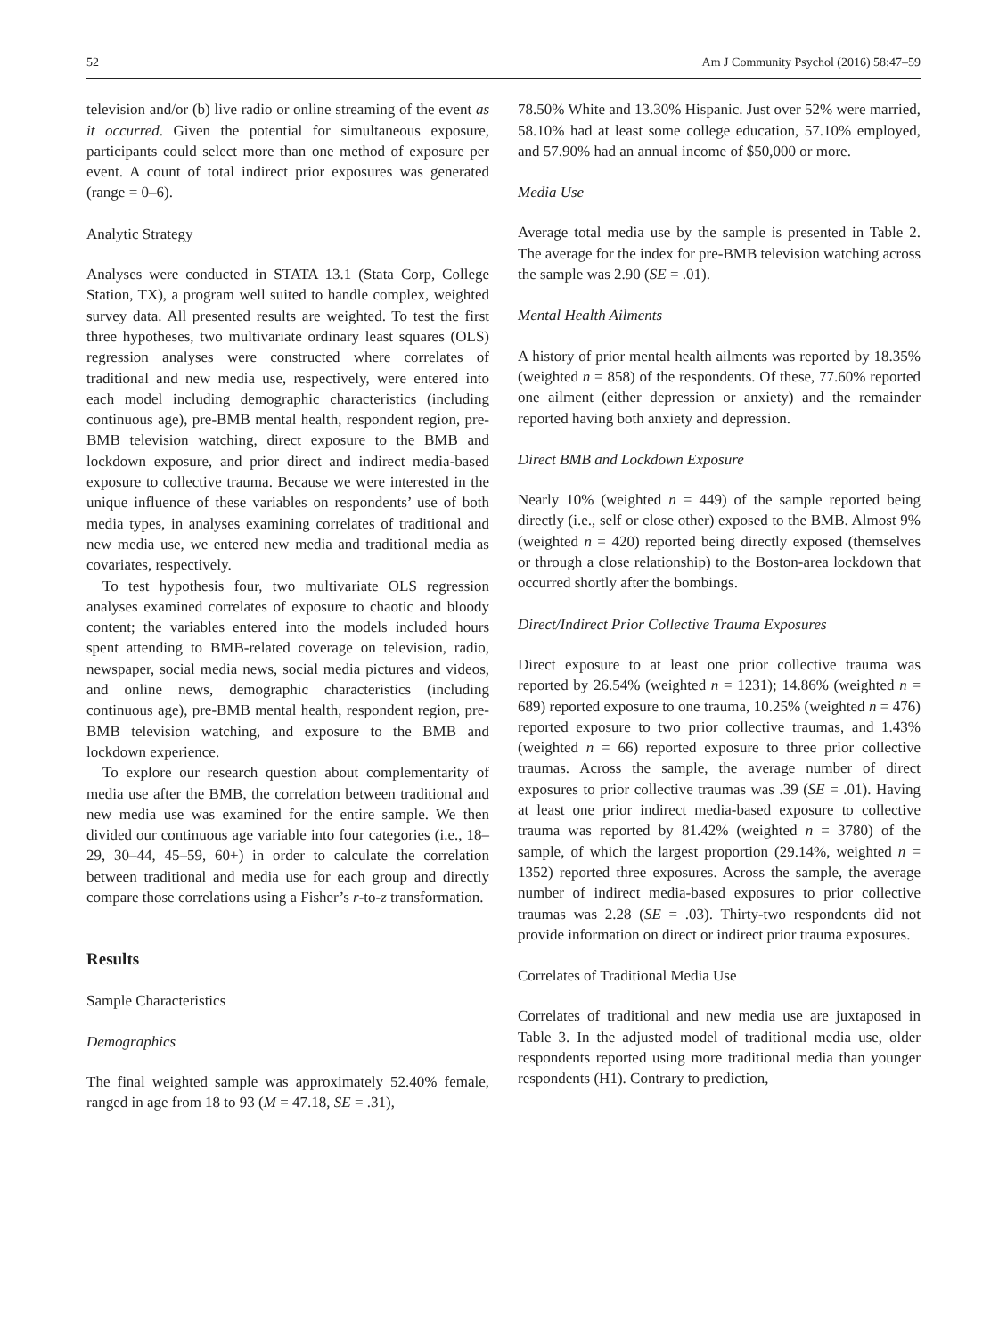52 Am J Community Psychol (2016) 58:47–59
television and/or (b) live radio or online streaming of the event as it occurred. Given the potential for simultaneous exposure, participants could select more than one method of exposure per event. A count of total indirect prior exposures was generated (range = 0–6).
Analytic Strategy
Analyses were conducted in STATA 13.1 (Stata Corp, College Station, TX), a program well suited to handle complex, weighted survey data. All presented results are weighted. To test the first three hypotheses, two multivariate ordinary least squares (OLS) regression analyses were constructed where correlates of traditional and new media use, respectively, were entered into each model including demographic characteristics (including continuous age), pre-BMB mental health, respondent region, pre-BMB television watching, direct exposure to the BMB and lockdown exposure, and prior direct and indirect media-based exposure to collective trauma. Because we were interested in the unique influence of these variables on respondents’ use of both media types, in analyses examining correlates of traditional and new media use, we entered new media and traditional media as covariates, respectively.
To test hypothesis four, two multivariate OLS regression analyses examined correlates of exposure to chaotic and bloody content; the variables entered into the models included hours spent attending to BMB-related coverage on television, radio, newspaper, social media news, social media pictures and videos, and online news, demographic characteristics (including continuous age), pre-BMB mental health, respondent region, pre-BMB television watching, and exposure to the BMB and lockdown experience.
To explore our research question about complementarity of media use after the BMB, the correlation between traditional and new media use was examined for the entire sample. We then divided our continuous age variable into four categories (i.e., 18–29, 30–44, 45–59, 60+) in order to calculate the correlation between traditional and media use for each group and directly compare those correlations using a Fisher’s r-to-z transformation.
Results
Sample Characteristics
Demographics
The final weighted sample was approximately 52.40% female, ranged in age from 18 to 93 (M = 47.18, SE = .31),
78.50% White and 13.30% Hispanic. Just over 52% were married, 58.10% had at least some college education, 57.10% employed, and 57.90% had an annual income of $50,000 or more.
Media Use
Average total media use by the sample is presented in Table 2. The average for the index for pre-BMB television watching across the sample was 2.90 (SE = .01).
Mental Health Ailments
A history of prior mental health ailments was reported by 18.35% (weighted n = 858) of the respondents. Of these, 77.60% reported one ailment (either depression or anxiety) and the remainder reported having both anxiety and depression.
Direct BMB and Lockdown Exposure
Nearly 10% (weighted n = 449) of the sample reported being directly (i.e., self or close other) exposed to the BMB. Almost 9% (weighted n = 420) reported being directly exposed (themselves or through a close relationship) to the Boston-area lockdown that occurred shortly after the bombings.
Direct/Indirect Prior Collective Trauma Exposures
Direct exposure to at least one prior collective trauma was reported by 26.54% (weighted n = 1231); 14.86% (weighted n = 689) reported exposure to one trauma, 10.25% (weighted n = 476) reported exposure to two prior collective traumas, and 1.43% (weighted n = 66) reported exposure to three prior collective traumas. Across the sample, the average number of direct exposures to prior collective traumas was .39 (SE = .01). Having at least one prior indirect media-based exposure to collective trauma was reported by 81.42% (weighted n = 3780) of the sample, of which the largest proportion (29.14%, weighted n = 1352) reported three exposures. Across the sample, the average number of indirect media-based exposures to prior collective traumas was 2.28 (SE = .03). Thirty-two respondents did not provide information on direct or indirect prior trauma exposures.
Correlates of Traditional Media Use
Correlates of traditional and new media use are juxtaposed in Table 3. In the adjusted model of traditional media use, older respondents reported using more traditional media than younger respondents (H1). Contrary to prediction,